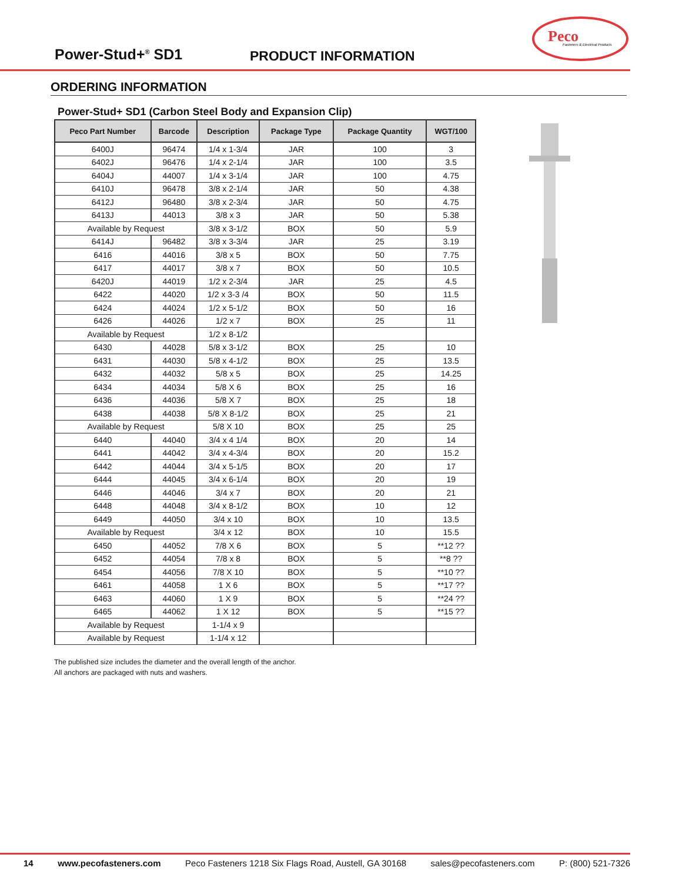Power-Stud+<sup>®</sup> SD1 PRODUCT INFORMATION
Peco
Fasteners & Electrical Products
ORDERING INFORMATION
Power-Stud+ SD1 (Carbon Steel Body and Expansion Clip)
| Peco Part Number | Barcode | Description | Package Type | Package Quantity | WGT/100 |
| --- | --- | --- | --- | --- | --- |
| 6400J | 96474 | 1/4 x 1-3/4 | JAR | 100 | 3 |
| 6402J | 96476 | 1/4 x 2-1/4 | JAR | 100 | 3.5 |
| 6404J | 44007 | 1/4 x 3-1/4 | JAR | 100 | 4.75 |
| 6410J | 96478 | 3/8 x 2-1/4 | JAR | 50 | 4.38 |
| 6412J | 96480 | 3/8 x 2-3/4 | JAR | 50 | 4.75 |
| 6413J | 44013 | 3/8 x 3 | JAR | 50 | 5.38 |
| Available by Request | | 3/8 x 3-1/2 | BOX | 50 | 5.9 |
| 6414J | 96482 | 3/8 x 3-3/4 | JAR | 25 | 3.19 |
| 6416 | 44016 | 3/8 x 5 | BOX | 50 | 7.75 |
| 6417 | 44017 | 3/8 x 7 | BOX | 50 | 10.5 |
| 6420J | 44019 | 1/2 x 2-3/4 | JAR | 25 | 4.5 |
| 6422 | 44020 | 1/2 x 3-3 /4 | BOX | 50 | 11.5 |
| 6424 | 44024 | 1/2 x 5-1/2 | BOX | 50 | 16 |
| 6426 | 44026 | 1/2 x 7 | BOX | 25 | 11 |
| Available by Request | | 1/2 x 8-1/2 | | | |
| 6430 | 44028 | 5/8 x 3-1/2 | BOX | 25 | 10 |
| 6431 | 44030 | 5/8 x 4-1/2 | BOX | 25 | 13.5 |
| 6432 | 44032 | 5/8 x 5 | BOX | 25 | 14.25 |
| 6434 | 44034 | 5/8 X 6 | BOX | 25 | 16 |
| 6436 | 44036 | 5/8 X 7 | BOX | 25 | 18 |
| 6438 | 44038 | 5/8 X 8-1/2 | BOX | 25 | 21 |
| Available by Request | | 5/8 X 10 | BOX | 25 | 25 |
| 6440 | 44040 | 3/4 x 4 1/4 | BOX | 20 | 14 |
| 6441 | 44042 | 3/4 x 4-3/4 | BOX | 20 | 15.2 |
| 6442 | 44044 | 3/4 x 5-1/5 | BOX | 20 | 17 |
| 6444 | 44045 | 3/4 x 6-1/4 | BOX | 20 | 19 |
| 6446 | 44046 | 3/4 x 7 | BOX | 20 | 21 |
| 6448 | 44048 | 3/4 x 8-1/2 | BOX | 10 | 12 |
| 6449 | 44050 | 3/4 x 10 | BOX | 10 | 13.5 |
| Available by Request | | 3/4 x 12 | BOX | 10 | 15.5 |
| 6450 | 44052 | 7/8 X 6 | BOX | 5 | **12 ?? |
| 6452 | 44054 | 7/8 x 8 | BOX | 5 | **8 ?? |
| 6454 | 44056 | 7/8 X 10 | BOX | 5 | **10 ?? |
| 6461 | 44058 | 1 X 6 | BOX | 5 | **17 ?? |
| 6463 | 44060 | 1 X 9 | BOX | 5 | **24 ?? |
| 6465 | 44062 | 1 X 12 | BOX | 5 | **15 ?? |
| Available by Request | | 1-1/4 x 9 | | | |
| Available by Request | | 1-1/4 x 12 | | | |
The published size includes the diameter and the overall length of the anchor.
All anchors are packaged with nuts and washers.
14 www.pecofasteners.com Peco Fasteners 1218 Six Flags Road, Austell, GA 30168 sales@pecofasteners.com P: (800) 521-7326